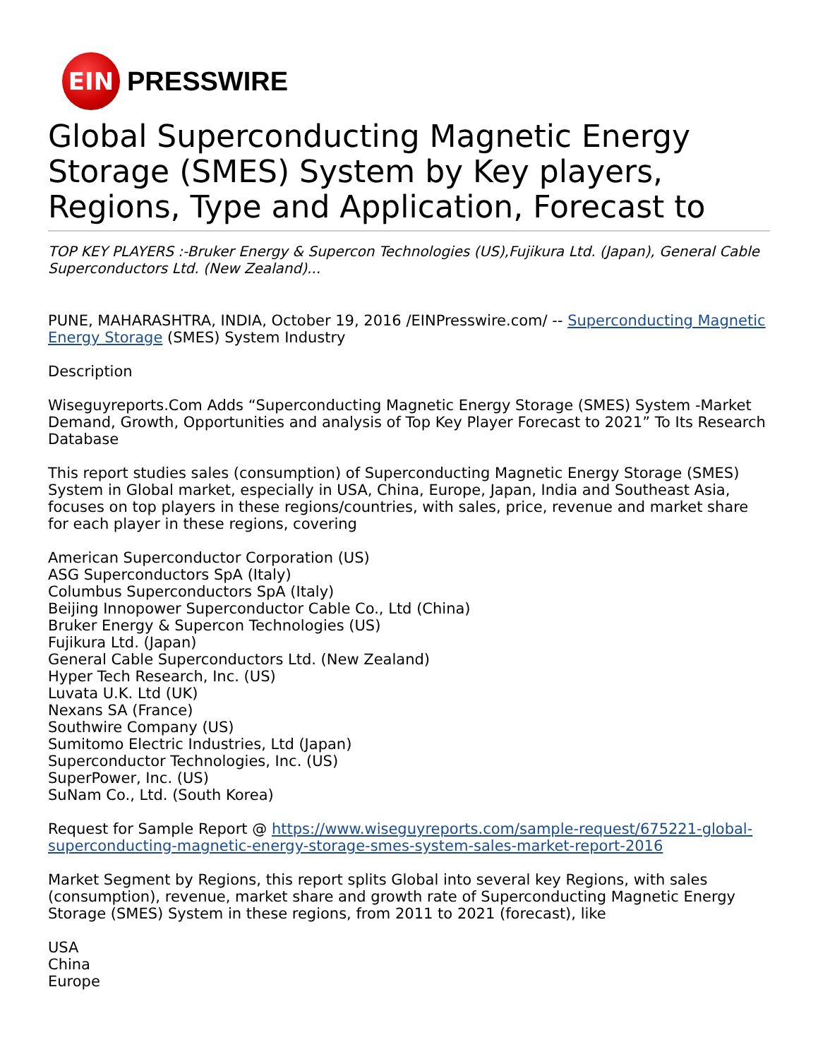EIN
PRESSWIRE
Global Superconducting Magnetic Energy Storage (SMES) System by Key players, Regions, Type and Application, Forecast to
TOP KEY PLAYERS :-Bruker Energy & Supercon Technologies (US),Fujikura Ltd. (Japan), General Cable Superconductors Ltd. (New Zealand)...
PUNE, MAHARASHTRA, INDIA, October 19, 2016 /EINPresswire.com/ -- Superconducting Magnetic Energy Storage (SMES) System Industry
Description
Wiseguyreports.Com Adds “Superconducting Magnetic Energy Storage (SMES) System -Market Demand, Growth, Opportunities and analysis of Top Key Player Forecast to 2021” To Its Research Database
This report studies sales (consumption) of Superconducting Magnetic Energy Storage (SMES) System in Global market, especially in USA, China, Europe, Japan, India and Southeast Asia, focuses on top players in these regions/countries, with sales, price, revenue and market share for each player in these regions, covering
American Superconductor Corporation (US)
ASG Superconductors SpA (Italy)
Columbus Superconductors SpA (Italy)
Beijing Innopower Superconductor Cable Co., Ltd (China)
Bruker Energy & Supercon Technologies (US)
Fujikura Ltd. (Japan)
General Cable Superconductors Ltd. (New Zealand)
Hyper Tech Research, Inc. (US)
Luvata U.K. Ltd (UK)
Nexans SA (France)
Southwire Company (US)
Sumitomo Electric Industries, Ltd (Japan)
Superconductor Technologies, Inc. (US)
SuperPower, Inc. (US)
SuNam Co., Ltd. (South Korea)
Request for Sample Report @ https://www.wiseguyreports.com/sample-request/675221-global-superconducting-magnetic-energy-storage-smes-system-sales-market-report-2016
Market Segment by Regions, this report splits Global into several key Regions, with sales (consumption), revenue, market share and growth rate of Superconducting Magnetic Energy Storage (SMES) System in these regions, from 2011 to 2021 (forecast), like
USA
China
Europe